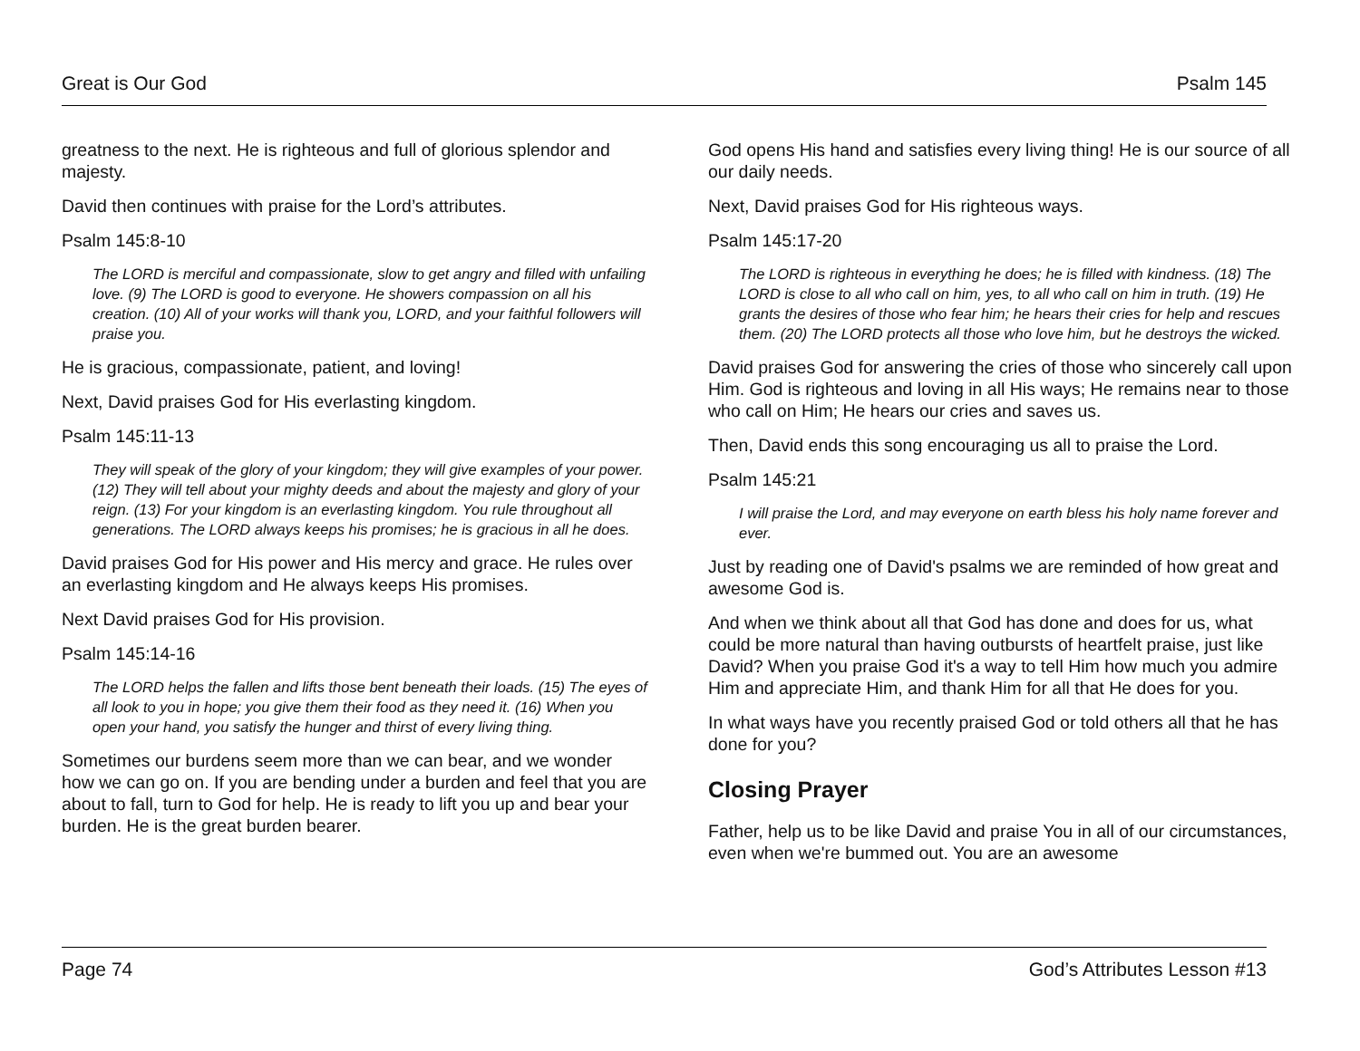Great is Our God Psalm 145
greatness to the next. He is righteous and full of glorious splendor and majesty.
David then continues with praise for the Lord’s attributes.
Psalm 145:8-10
The LORD is merciful and compassionate, slow to get angry and filled with unfailing love. (9) The LORD is good to everyone. He showers compassion on all his creation. (10) All of your works will thank you, LORD, and your faithful followers will praise you.
He is gracious, compassionate, patient, and loving!
Next, David praises God for His everlasting kingdom.
Psalm 145:11-13
They will speak of the glory of your kingdom; they will give examples of your power. (12) They will tell about your mighty deeds and about the majesty and glory of your reign. (13) For your kingdom is an everlasting kingdom. You rule throughout all generations. The LORD always keeps his promises; he is gracious in all he does.
David praises God for His power and His mercy and grace. He rules over an everlasting kingdom and He always keeps His promises.
Next David praises God for His provision.
Psalm 145:14-16
The LORD helps the fallen and lifts those bent beneath their loads. (15) The eyes of all look to you in hope; you give them their food as they need it. (16) When you open your hand, you satisfy the hunger and thirst of every living thing.
Sometimes our burdens seem more than we can bear, and we wonder how we can go on. If you are bending under a burden and feel that you are about to fall, turn to God for help. He is ready to lift you up and bear your burden. He is the great burden bearer.
God opens His hand and satisfies every living thing! He is our source of all our daily needs.
Next, David praises God for His righteous ways.
Psalm 145:17-20
The LORD is righteous in everything he does; he is filled with kindness. (18) The LORD is close to all who call on him, yes, to all who call on him in truth. (19) He grants the desires of those who fear him; he hears their cries for help and rescues them. (20) The LORD protects all those who love him, but he destroys the wicked.
David praises God for answering the cries of those who sincerely call upon Him. God is righteous and loving in all His ways; He remains near to those who call on Him; He hears our cries and saves us.
Then, David ends this song encouraging us all to praise the Lord.
Psalm 145:21
I will praise the Lord, and may everyone on earth bless his holy name forever and ever.
Just by reading one of David's psalms we are reminded of how great and awesome God is.
And when we think about all that God has done and does for us, what could be more natural than having outbursts of heartfelt praise, just like David? When you praise God it's a way to tell Him how much you admire Him and appreciate Him, and thank Him for all that He does for you.
In what ways have you recently praised God or told others all that he has done for you?
Closing Prayer
Father, help us to be like David and praise You in all of our circumstances, even when we're bummed out. You are an awesome
Page 74 God’s Attributes Lesson #13